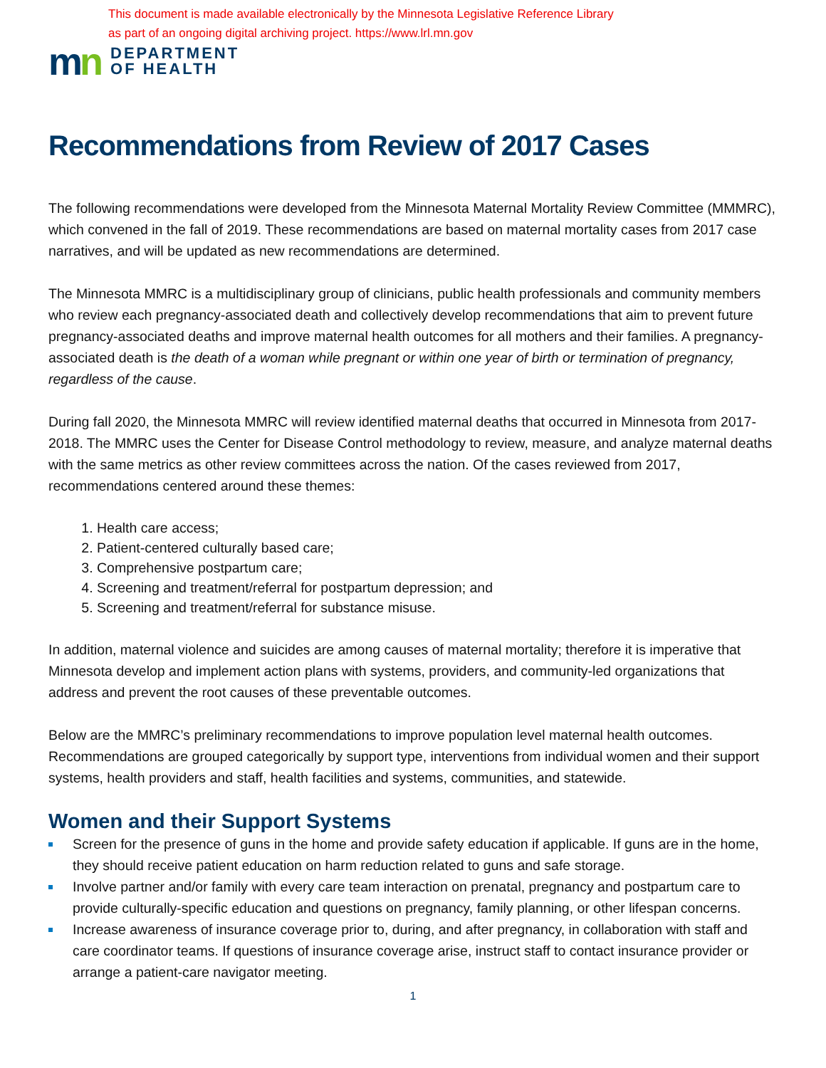This document is made available electronically by the Minnesota Legislative Reference Library
as part of an ongoing digital archiving project. https://www.lrl.mn.gov
mn
DEPARTMENT
OF HEALTH
Recommendations from Review of 2017 Cases
The following recommendations were developed from the Minnesota Maternal Mortality Review Committee (MMMRC), which convened in the fall of 2019. These recommendations are based on maternal mortality cases from 2017 case narratives, and will be updated as new recommendations are determined.
The Minnesota MMRC is a multidisciplinary group of clinicians, public health professionals and community members who review each pregnancy-associated death and collectively develop recommendations that aim to prevent future pregnancy-associated deaths and improve maternal health outcomes for all mothers and their families. A pregnancy-associated death is the death of a woman while pregnant or within one year of birth or termination of pregnancy, regardless of the cause.
During fall 2020, the Minnesota MMRC will review identified maternal deaths that occurred in Minnesota from 2017-2018. The MMRC uses the Center for Disease Control methodology to review, measure, and analyze maternal deaths with the same metrics as other review committees across the nation. Of the cases reviewed from 2017, recommendations centered around these themes:
1. Health care access;
2. Patient-centered culturally based care;
3. Comprehensive postpartum care;
4. Screening and treatment/referral for postpartum depression; and
5. Screening and treatment/referral for substance misuse.
In addition, maternal violence and suicides are among causes of maternal mortality; therefore it is imperative that Minnesota develop and implement action plans with systems, providers, and community-led organizations that address and prevent the root causes of these preventable outcomes.
Below are the MMRC’s preliminary recommendations to improve population level maternal health outcomes. Recommendations are grouped categorically by support type, interventions from individual women and their support systems, health providers and staff, health facilities and systems, communities, and statewide.
Women and their Support Systems
Screen for the presence of guns in the home and provide safety education if applicable. If guns are in the home, they should receive patient education on harm reduction related to guns and safe storage.
Involve partner and/or family with every care team interaction on prenatal, pregnancy and postpartum care to provide culturally-specific education and questions on pregnancy, family planning, or other lifespan concerns.
Increase awareness of insurance coverage prior to, during, and after pregnancy, in collaboration with staff and care coordinator teams. If questions of insurance coverage arise, instruct staff to contact insurance provider or arrange a patient-care navigator meeting.
1